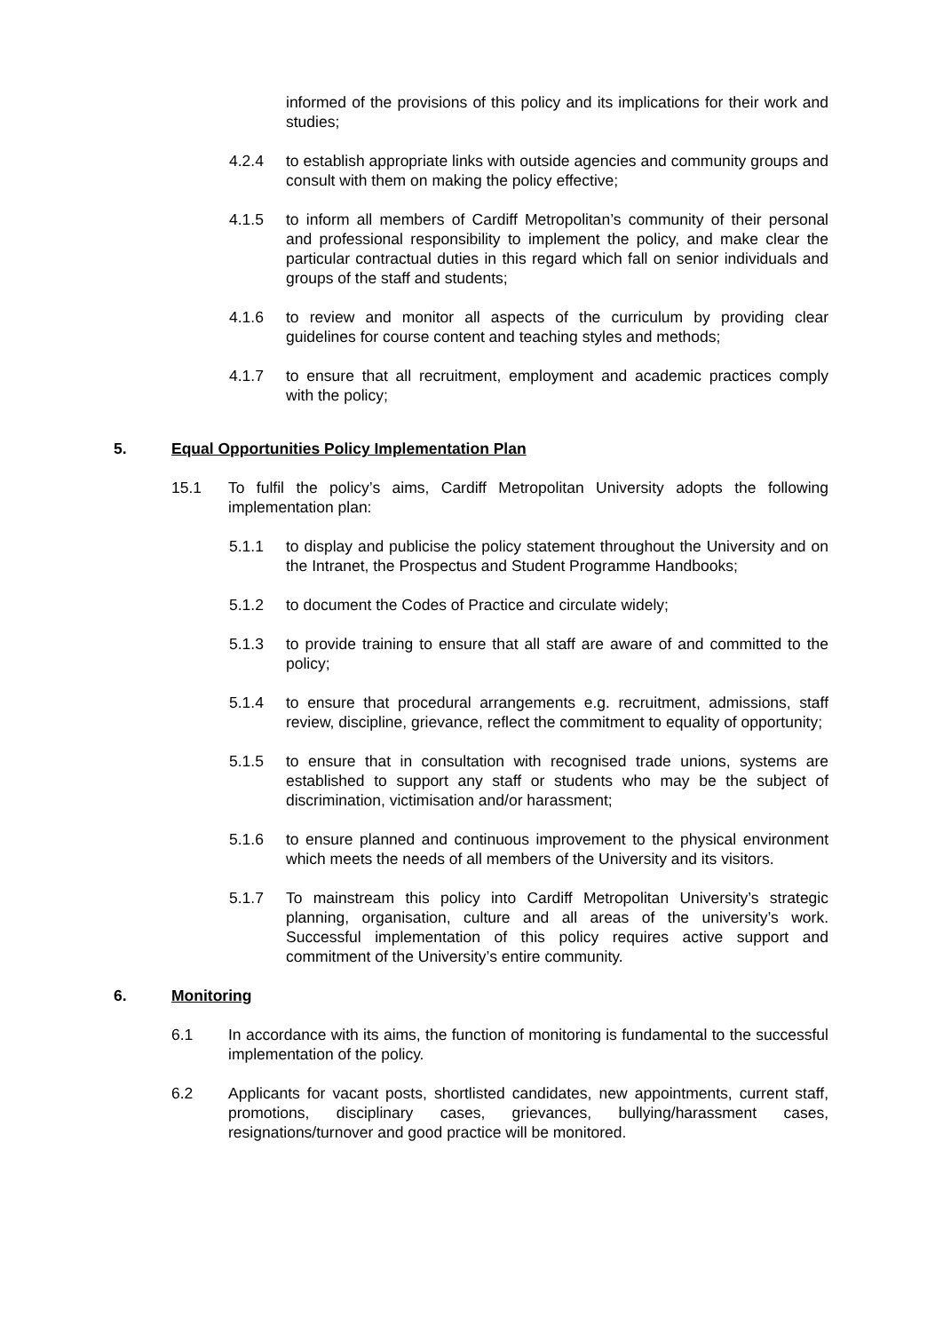informed of the provisions of this policy and its implications for their work and studies;
4.2.4 to establish appropriate links with outside agencies and community groups and consult with them on making the policy effective;
4.1.5 to inform all members of Cardiff Metropolitan’s community of their personal and professional responsibility to implement the policy, and make clear the particular contractual duties in this regard which fall on senior individuals and groups of the staff and students;
4.1.6 to review and monitor all aspects of the curriculum by providing clear guidelines for course content and teaching styles and methods;
4.1.7 to ensure that all recruitment, employment and academic practices comply with the policy;
5. Equal Opportunities Policy Implementation Plan
15.1 To fulfil the policy’s aims, Cardiff Metropolitan University adopts the following implementation plan:
5.1.1 to display and publicise the policy statement throughout the University and on the Intranet, the Prospectus and Student Programme Handbooks;
5.1.2 to document the Codes of Practice and circulate widely;
5.1.3 to provide training to ensure that all staff are aware of and committed to the policy;
5.1.4 to ensure that procedural arrangements e.g. recruitment, admissions, staff review, discipline, grievance, reflect the commitment to equality of opportunity;
5.1.5 to ensure that in consultation with recognised trade unions, systems are established to support any staff or students who may be the subject of discrimination, victimisation and/or harassment;
5.1.6 to ensure planned and continuous improvement to the physical environment which meets the needs of all members of the University and its visitors.
5.1.7 To mainstream this policy into Cardiff Metropolitan University’s strategic planning, organisation, culture and all areas of the university’s work. Successful implementation of this policy requires active support and commitment of the University’s entire community.
6. Monitoring
6.1 In accordance with its aims, the function of monitoring is fundamental to the successful implementation of the policy.
6.2 Applicants for vacant posts, shortlisted candidates, new appointments, current staff, promotions, disciplinary cases, grievances, bullying/harassment cases, resignations/turnover and good practice will be monitored.